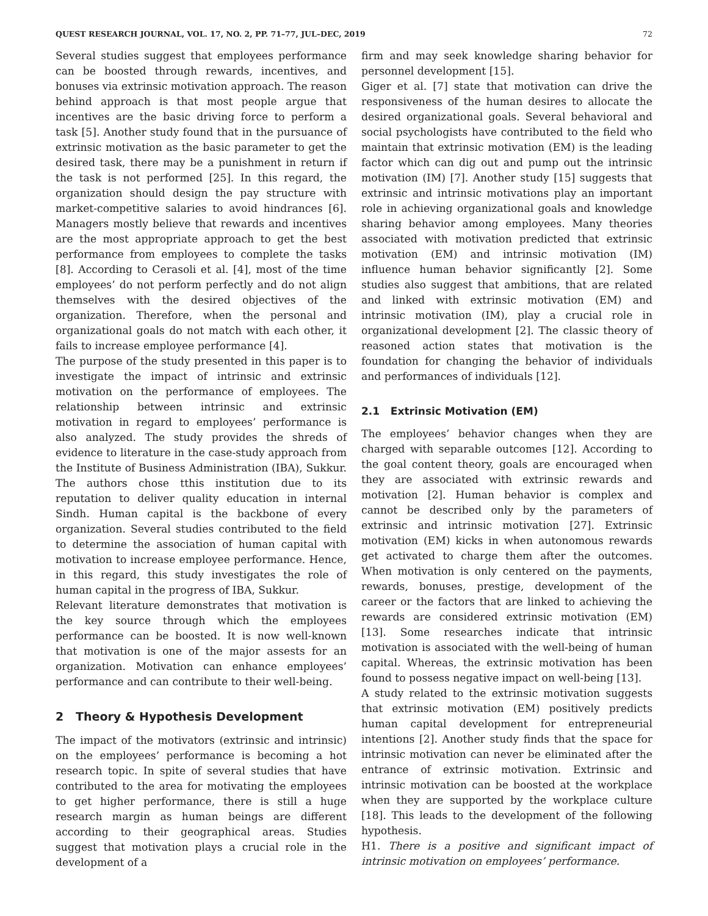QUEST RESEARCH JOURNAL, VOL. 17, NO. 2, PP. 71–77, JUL–DEC, 2019 72
Several studies suggest that employees performance can be boosted through rewards, incentives, and bonuses via extrinsic motivation approach. The reason behind approach is that most people argue that incentives are the basic driving force to perform a task [5]. Another study found that in the pursuance of extrinsic motivation as the basic parameter to get the desired task, there may be a punishment in return if the task is not performed [25]. In this regard, the organization should design the pay structure with market-competitive salaries to avoid hindrances [6]. Managers mostly believe that rewards and incentives are the most appropriate approach to get the best performance from employees to complete the tasks [8]. According to Cerasoli et al. [4], most of the time employees’ do not perform perfectly and do not align themselves with the desired objectives of the organization. Therefore, when the personal and organizational goals do not match with each other, it fails to increase employee performance [4].
The purpose of the study presented in this paper is to investigate the impact of intrinsic and extrinsic motivation on the performance of employees. The relationship between intrinsic and extrinsic motivation in regard to employees’ performance is also analyzed. The study provides the shreds of evidence to literature in the case-study approach from the Institute of Business Administration (IBA), Sukkur. The authors chose tthis institution due to its reputation to deliver quality education in internal Sindh. Human capital is the backbone of every organization. Several studies contributed to the field to determine the association of human capital with motivation to increase employee performance. Hence, in this regard, this study investigates the role of human capital in the progress of IBA, Sukkur.
Relevant literature demonstrates that motivation is the key source through which the employees performance can be boosted. It is now well-known that motivation is one of the major assests for an organization. Motivation can enhance employees’ performance and can contribute to their well-being.
2 Theory & Hypothesis Development
The impact of the motivators (extrinsic and intrinsic) on the employees’ performance is becoming a hot research topic. In spite of several studies that have contributed to the area for motivating the employees to get higher performance, there is still a huge research margin as human beings are different according to their geographical areas. Studies suggest that motivation plays a crucial role in the development of a
firm and may seek knowledge sharing behavior for personnel development [15].
Giger et al. [7] state that motivation can drive the responsiveness of the human desires to allocate the desired organizational goals. Several behavioral and social psychologists have contributed to the field who maintain that extrinsic motivation (EM) is the leading factor which can dig out and pump out the intrinsic motivation (IM) [7]. Another study [15] suggests that extrinsic and intrinsic motivations play an important role in achieving organizational goals and knowledge sharing behavior among employees. Many theories associated with motivation predicted that extrinsic motivation (EM) and intrinsic motivation (IM) influence human behavior significantly [2]. Some studies also suggest that ambitions, that are related and linked with extrinsic motivation (EM) and intrinsic motivation (IM), play a crucial role in organizational development [2]. The classic theory of reasoned action states that motivation is the foundation for changing the behavior of individuals and performances of individuals [12].
2.1 Extrinsic Motivation (EM)
The employees’ behavior changes when they are charged with separable outcomes [12]. According to the goal content theory, goals are encouraged when they are associated with extrinsic rewards and motivation [2]. Human behavior is complex and cannot be described only by the parameters of extrinsic and intrinsic motivation [27]. Extrinsic motivation (EM) kicks in when autonomous rewards get activated to charge them after the outcomes. When motivation is only centered on the payments, rewards, bonuses, prestige, development of the career or the factors that are linked to achieving the rewards are considered extrinsic motivation (EM) [13]. Some researches indicate that intrinsic motivation is associated with the well-being of human capital. Whereas, the extrinsic motivation has been found to possess negative impact on well-being [13].
A study related to the extrinsic motivation suggests that extrinsic motivation (EM) positively predicts human capital development for entrepreneurial intentions [2]. Another study finds that the space for intrinsic motivation can never be eliminated after the entrance of extrinsic motivation. Extrinsic and intrinsic motivation can be boosted at the workplace when they are supported by the workplace culture [18]. This leads to the development of the following hypothesis.
H1. There is a positive and significant impact of intrinsic motivation on employees’ performance.